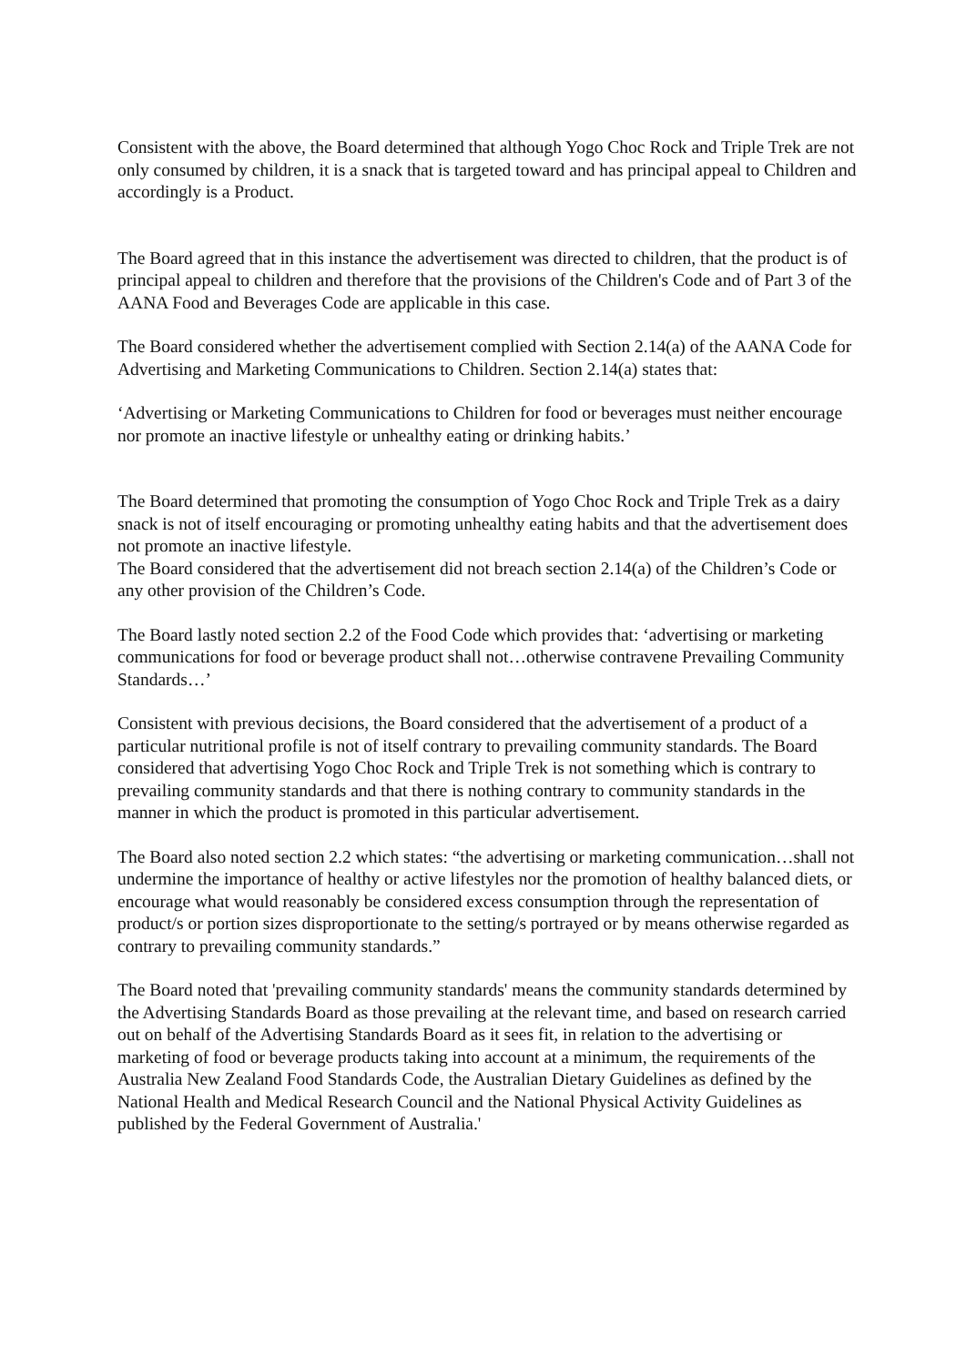Consistent with the above, the Board determined that although Yogo Choc Rock and Triple Trek are not only consumed by children, it is a snack that is targeted toward and has principal appeal to Children and accordingly is a Product.
The Board agreed that in this instance the advertisement was directed to children, that the product is of principal appeal to children and therefore that the provisions of the Children's Code and of Part 3 of the AANA Food and Beverages Code are applicable in this case.
The Board considered whether the advertisement complied with Section 2.14(a) of the AANA Code for Advertising and Marketing Communications to Children. Section 2.14(a) states that:
‘Advertising or Marketing Communications to Children for food or beverages must neither encourage nor promote an inactive lifestyle or unhealthy eating or drinking habits.’
The Board determined that promoting the consumption of Yogo Choc Rock and Triple Trek as a dairy snack is not of itself encouraging or promoting unhealthy eating habits and that the advertisement does not promote an inactive lifestyle.
The Board considered that the advertisement did not breach section 2.14(a) of the Children’s Code or any other provision of the Children’s Code.
The Board lastly noted section 2.2 of the Food Code which provides that: ‘advertising or marketing communications for food or beverage product shall not…otherwise contravene Prevailing Community Standards…’
Consistent with previous decisions, the Board considered that the advertisement of a product of a particular nutritional profile is not of itself contrary to prevailing community standards. The Board considered that advertising Yogo Choc Rock and Triple Trek is not something which is contrary to prevailing community standards and that there is nothing contrary to community standards in the manner in which the product is promoted in this particular advertisement.
The Board also noted section 2.2 which states: “the advertising or marketing communication…shall not undermine the importance of healthy or active lifestyles nor the promotion of healthy balanced diets, or encourage what would reasonably be considered excess consumption through the representation of product/s or portion sizes disproportionate to the setting/s portrayed or by means otherwise regarded as contrary to prevailing community standards.”
The Board noted that 'prevailing community standards' means the community standards determined by the Advertising Standards Board as those prevailing at the relevant time, and based on research carried out on behalf of the Advertising Standards Board as it sees fit, in relation to the advertising or marketing of food or beverage products taking into account at a minimum, the requirements of the Australia New Zealand Food Standards Code, the Australian Dietary Guidelines as defined by the National Health and Medical Research Council and the National Physical Activity Guidelines as published by the Federal Government of Australia.'